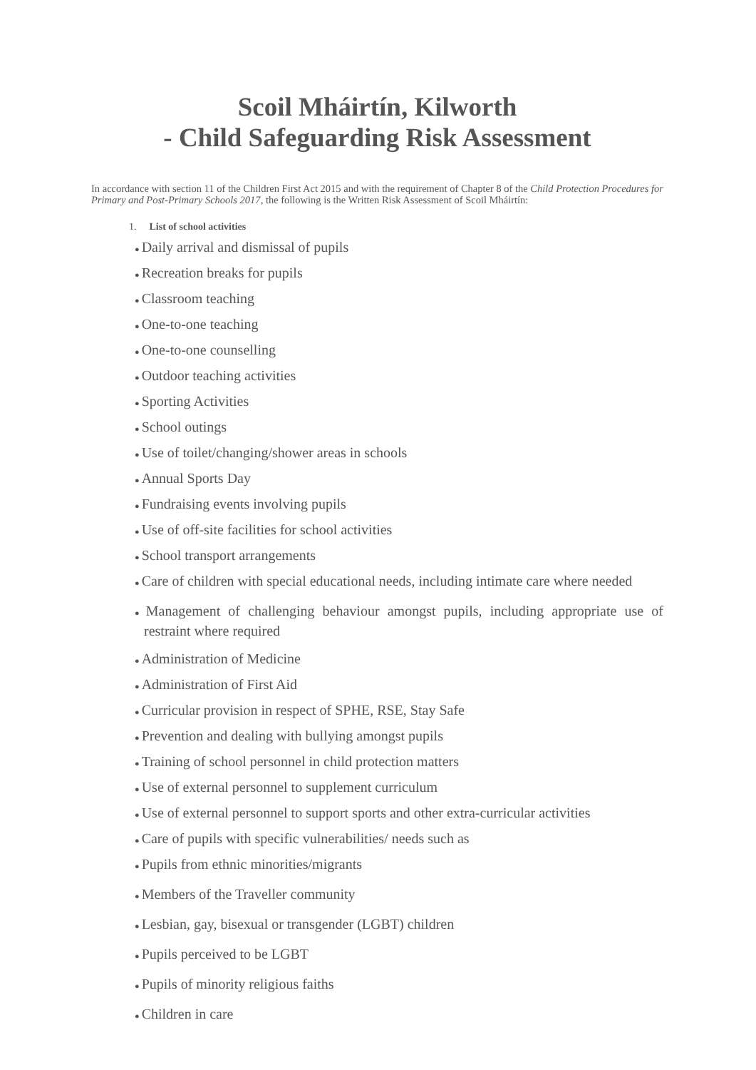Scoil Mháirtín, Kilworth
- Child Safeguarding Risk Assessment
In accordance with section 11 of the Children First Act 2015 and with the requirement of Chapter 8 of the Child Protection Procedures for Primary and Post-Primary Schools 2017, the following is the Written Risk Assessment of Scoil Mháirtín:
1. List of school activities
● Daily arrival and dismissal of pupils
● Recreation breaks for pupils
● Classroom teaching
● One-to-one teaching
● One-to-one counselling
● Outdoor teaching activities
● Sporting Activities
● School outings
● Use of toilet/changing/shower areas in schools
● Annual Sports Day
● Fundraising events involving pupils
● Use of off-site facilities for school activities
● School transport arrangements
● Care of children with special educational needs, including intimate care where needed
● Management of challenging behaviour amongst pupils, including appropriate use of restraint where required
● Administration of Medicine
● Administration of First Aid
● Curricular provision in respect of SPHE, RSE, Stay Safe
● Prevention and dealing with bullying amongst pupils
● Training of school personnel in child protection matters
● Use of external personnel to supplement curriculum
● Use of external personnel to support sports and other extra-curricular activities
● Care of pupils with specific vulnerabilities/ needs such as
● Pupils from ethnic minorities/migrants
● Members of the Traveller community
● Lesbian, gay, bisexual or transgender (LGBT) children
● Pupils perceived to be LGBT
● Pupils of minority religious faiths
● Children in care